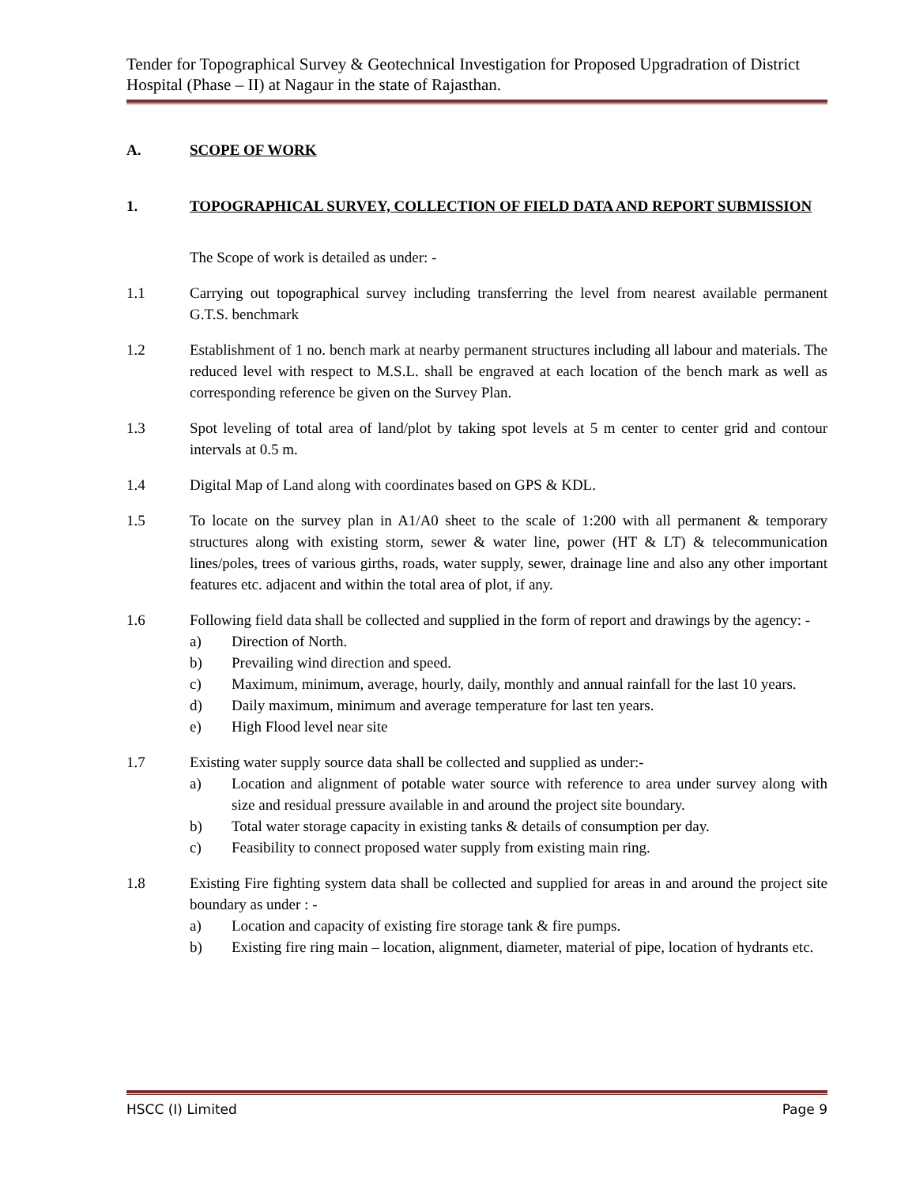Tender for Topographical Survey & Geotechnical Investigation for Proposed Upgradration of District Hospital (Phase – II) at Nagaur in the state of Rajasthan.
A. SCOPE OF WORK
1. TOPOGRAPHICAL SURVEY, COLLECTION OF FIELD DATA AND REPORT SUBMISSION
The Scope of work is detailed as under: -
1.1 Carrying out topographical survey including transferring the level from nearest available permanent G.T.S. benchmark
1.2 Establishment of 1 no. bench mark at nearby permanent structures including all labour and materials. The reduced level with respect to M.S.L. shall be engraved at each location of the bench mark as well as corresponding reference be given on the Survey Plan.
1.3 Spot leveling of total area of land/plot by taking spot levels at 5 m center to center grid and contour intervals at 0.5 m.
1.4 Digital Map of Land along with coordinates based on GPS & KDL.
1.5 To locate on the survey plan in A1/A0 sheet to the scale of 1:200 with all permanent & temporary structures along with existing storm, sewer & water line, power (HT & LT) & telecommunication lines/poles, trees of various girths, roads, water supply, sewer, drainage line and also any other important features etc. adjacent and within the total area of plot, if any.
1.6 Following field data shall be collected and supplied in the form of report and drawings by the agency: -
a) Direction of North.
b) Prevailing wind direction and speed.
c) Maximum, minimum, average, hourly, daily, monthly and annual rainfall for the last 10 years.
d) Daily maximum, minimum and average temperature for last ten years.
e) High Flood level near site
1.7 Existing water supply source data shall be collected and supplied as under:-
a) Location and alignment of potable water source with reference to area under survey along with size and residual pressure available in and around the project site boundary.
b) Total water storage capacity in existing tanks & details of consumption per day.
c) Feasibility to connect proposed water supply from existing main ring.
1.8 Existing Fire fighting system data shall be collected and supplied for areas in and around the project site boundary as under : -
a) Location and capacity of existing fire storage tank & fire pumps.
b) Existing fire ring main – location, alignment, diameter, material of pipe, location of hydrants etc.
HSCC (I) Limited Page 9